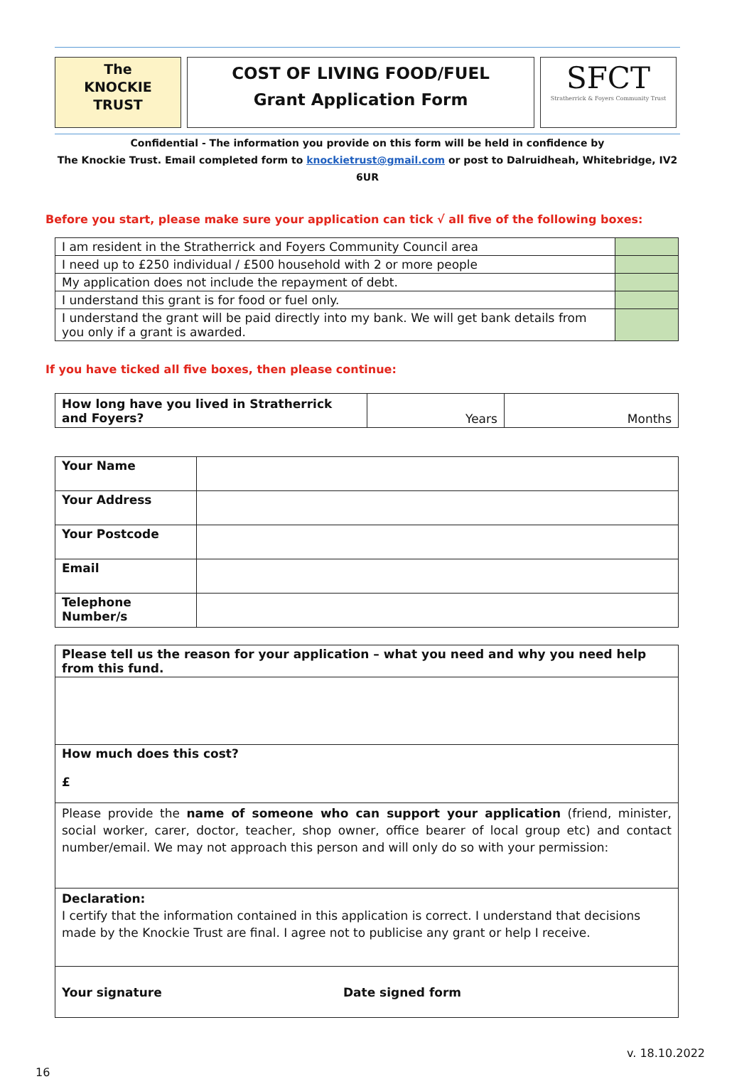The
KNOCKIE
TRUST
COST OF LIVING FOOD/FUEL
Grant Application Form
SFCT
Stratherrick & Foyers Community Trust
Confidential - The information you provide on this form will be held in confidence by
The Knockie Trust. Email completed form to knockietrust@gmail.com or post to Dalruidheah, Whitebridge, IV2 6UR
Before you start, please make sure your application can tick √ all five of the following boxes:
| I am resident in the Stratherrick and Foyers Community Council area | |
| I need up to £250 individual / £500 household with 2 or more people | |
| My application does not include the repayment of debt. | |
| I understand this grant is for food or fuel only. | |
| I understand the grant will be paid directly into my bank. We will get bank details from you only if a grant is awarded. | |
If you have ticked all five boxes, then please continue:
| How long have you lived in Stratherrick and Foyers? | Years | Months |
| Your Name | |
| Your Address | |
| Your Postcode | |
| Email | |
| Telephone Number/s | |
| Please tell us the reason for your application – what you need and why you need help from this fund. |
| How much does this cost? £ |
| Please provide the name of someone who can support your application (friend, minister, social worker, carer, doctor, teacher, shop owner, office bearer of local group etc) and contact number/email. We may not approach this person and will only do so with your permission: |
| Declaration: I certify that the information contained in this application is correct. I understand that decisions made by the Knockie Trust are final. I agree not to publicise any grant or help I receive. |
| Your signature Date signed form |
v. 18.10.2022
16